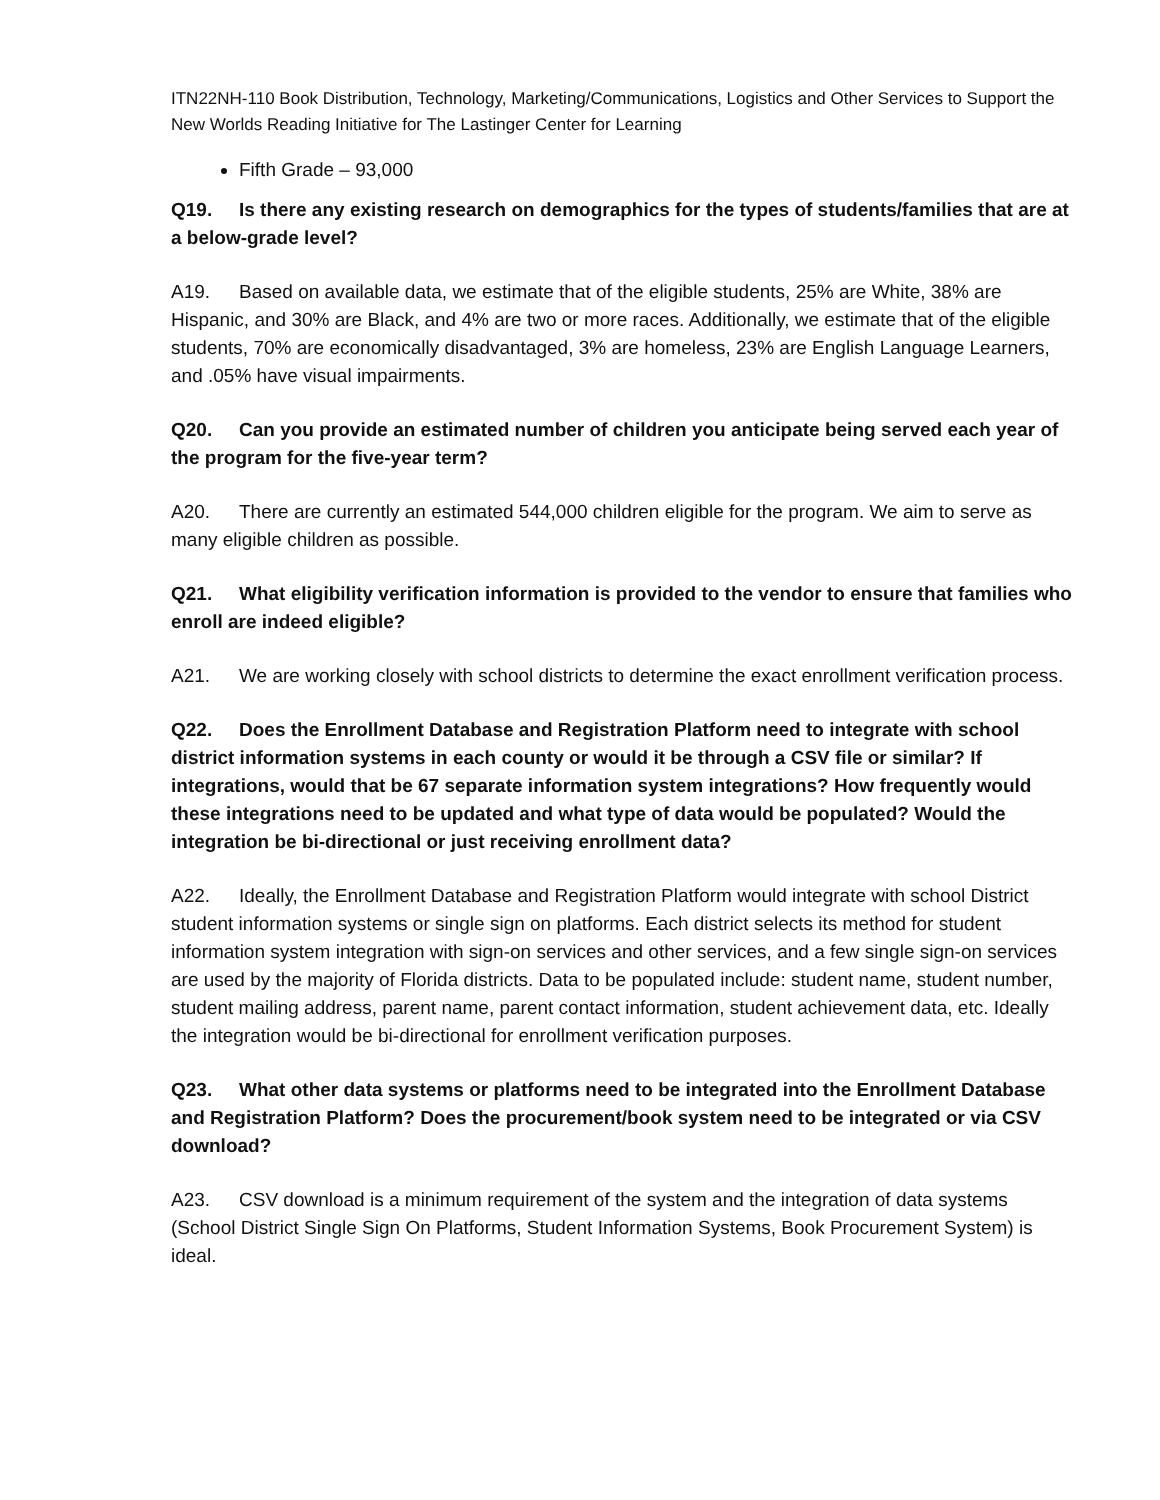ITN22NH-110 Book Distribution, Technology, Marketing/Communications, Logistics and Other Services to Support the New Worlds Reading Initiative for The Lastinger Center for Learning
Fifth Grade – 93,000
Q19. Is there any existing research on demographics for the types of students/families that are at a below-grade level?
A19. Based on available data, we estimate that of the eligible students, 25% are White, 38% are Hispanic, and 30% are Black, and 4% are two or more races. Additionally, we estimate that of the eligible students, 70% are economically disadvantaged, 3% are homeless, 23% are English Language Learners, and .05% have visual impairments.
Q20. Can you provide an estimated number of children you anticipate being served each year of the program for the five-year term?
A20. There are currently an estimated 544,000 children eligible for the program. We aim to serve as many eligible children as possible.
Q21. What eligibility verification information is provided to the vendor to ensure that families who enroll are indeed eligible?
A21. We are working closely with school districts to determine the exact enrollment verification process.
Q22. Does the Enrollment Database and Registration Platform need to integrate with school district information systems in each county or would it be through a CSV file or similar? If integrations, would that be 67 separate information system integrations? How frequently would these integrations need to be updated and what type of data would be populated? Would the integration be bi-directional or just receiving enrollment data?
A22. Ideally, the Enrollment Database and Registration Platform would integrate with school District student information systems or single sign on platforms. Each district selects its method for student information system integration with sign-on services and other services, and a few single sign-on services are used by the majority of Florida districts. Data to be populated include: student name, student number, student mailing address, parent name, parent contact information, student achievement data, etc. Ideally the integration would be bi-directional for enrollment verification purposes.
Q23. What other data systems or platforms need to be integrated into the Enrollment Database and Registration Platform? Does the procurement/book system need to be integrated or via CSV download?
A23. CSV download is a minimum requirement of the system and the integration of data systems (School District Single Sign On Platforms, Student Information Systems, Book Procurement System) is ideal.